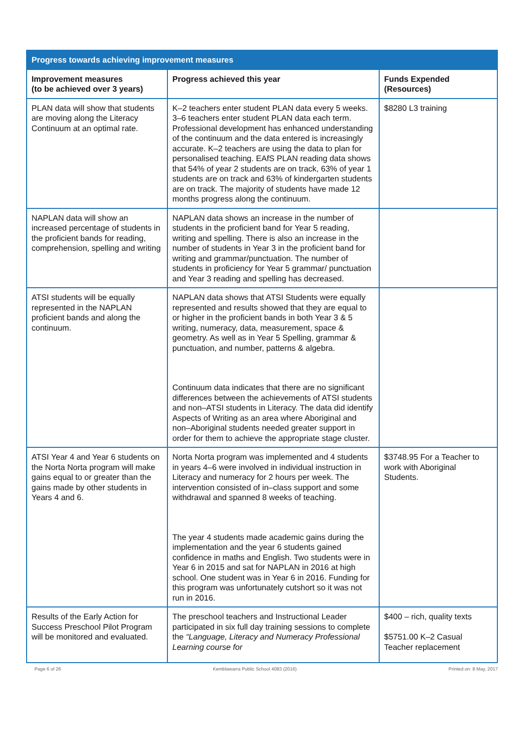| Progress towards achieving improvement measures | | |
| --- | --- | --- |
| Improvement measures (to be achieved over 3 years) | Progress achieved this year | Funds Expended (Resources) |
| PLAN data will show that students are moving along the Literacy Continuum at an optimal rate. | K–2 teachers enter student PLAN data every 5 weeks. 3–6 teachers enter student PLAN data each term. Professional development has enhanced understanding of the continuum and the data entered is increasingly accurate. K–2 teachers are using the data to plan for personalised teaching. EAfS PLAN reading data shows that 54% of year 2 students are on track, 63% of year 1 students are on track and 63% of kindergarten students are on track. The majority of students have made 12 months progress along the continuum. | $8280 L3 training |
| NAPLAN data will show an increased percentage of students in the proficient bands for reading, comprehension, spelling and writing | NAPLAN data shows an increase in the number of students in the proficient band for Year 5 reading, writing and spelling. There is also an increase in the number of students in Year 3 in the proficient band for writing and grammar/punctuation. The number of students in proficiency for Year 5 grammar/ punctuation and Year 3 reading and spelling has decreased. | |
| ATSI students will be equally represented in the NAPLAN proficient bands and along the continuum. | NAPLAN data shows that ATSI Students were equally represented and results showed that they are equal to or higher in the proficient bands in both Year 3 & 5 writing, numeracy, data, measurement, space & geometry. As well as in Year 5 Spelling, grammar & punctuation, and number, patterns & algebra. Continuum data indicates that there are no significant differences between the achievements of ATSI students and non–ATSI students in Literacy. The data did identify Aspects of Writing as an area where Aboriginal and non–Aboriginal students needed greater support in order for them to achieve the appropriate stage cluster. | |
| ATSI Year 4 and Year 6 students on the Norta Norta program will make gains equal to or greater than the gains made by other students in Years 4 and 6. | Norta Norta program was implemented and 4 students in years 4–6 were involved in individual instruction in Literacy and numeracy for 2 hours per week. The intervention consisted of in–class support and some withdrawal and spanned 8 weeks of teaching. The year 4 students made academic gains during the implementation and the year 6 students gained confidence in maths and English. Two students were in Year 6 in 2015 and sat for NAPLAN in 2016 at high school. One student was in Year 6 in 2016. Funding for this program was unfortunately cutshort so it was not run in 2016. | $3748.95 For a Teacher to work with Aboriginal Students. |
| Results of the Early Action for Success Preschool Pilot Program will be monitored and evaluated. | The preschool teachers and Instructional Leader participated in six full day training sessions to complete the “Language, Literacy and Numeracy Professional Learning course for | $400 – rich, quality texts $5751.00 K–2 Casual Teacher replacement |
Page 6 of 26 Kemblawarra Public School 4083 (2016) Printed on: 8 May, 2017